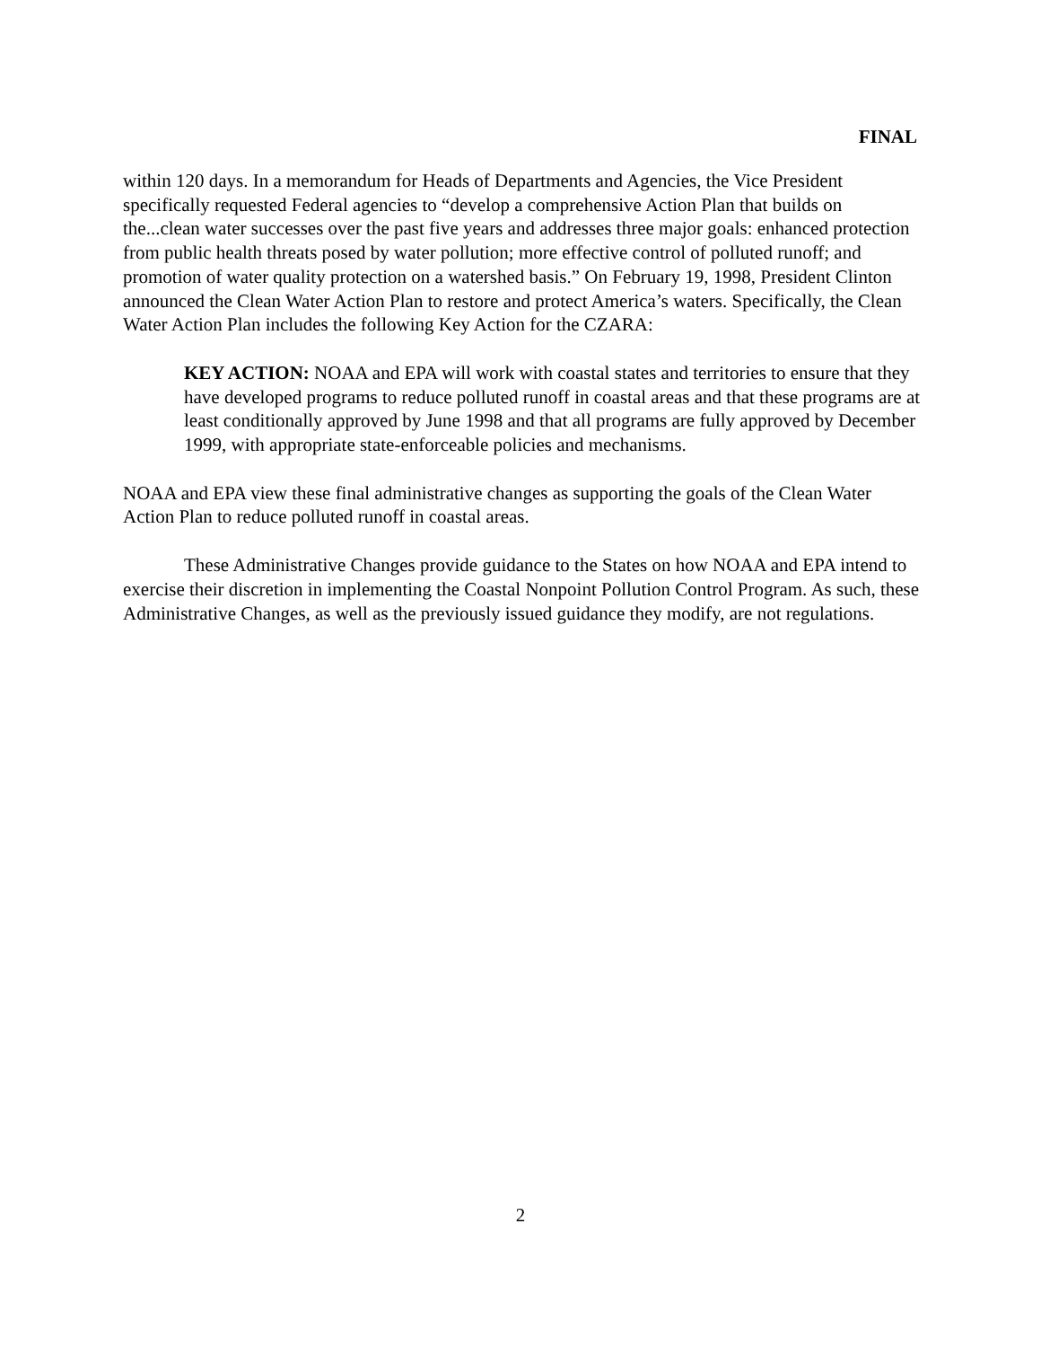FINAL
within 120 days. In a memorandum for Heads of Departments and Agencies, the Vice President specifically requested Federal agencies to “develop a comprehensive Action Plan that builds on the...clean water successes over the past five years and addresses three major goals: enhanced protection from public health threats posed by water pollution; more effective control of polluted runoff; and promotion of water quality protection on a watershed basis.” On February 19, 1998, President Clinton announced the Clean Water Action Plan to restore and protect America’s waters. Specifically, the Clean Water Action Plan includes the following Key Action for the CZARA:
KEY ACTION: NOAA and EPA will work with coastal states and territories to ensure that they have developed programs to reduce polluted runoff in coastal areas and that these programs are at least conditionally approved by June 1998 and that all programs are fully approved by December 1999, with appropriate state-enforceable policies and mechanisms.
NOAA and EPA view these final administrative changes as supporting the goals of the Clean Water Action Plan to reduce polluted runoff in coastal areas.
These Administrative Changes provide guidance to the States on how NOAA and EPA intend to exercise their discretion in implementing the Coastal Nonpoint Pollution Control Program. As such, these Administrative Changes, as well as the previously issued guidance they modify, are not regulations.
2